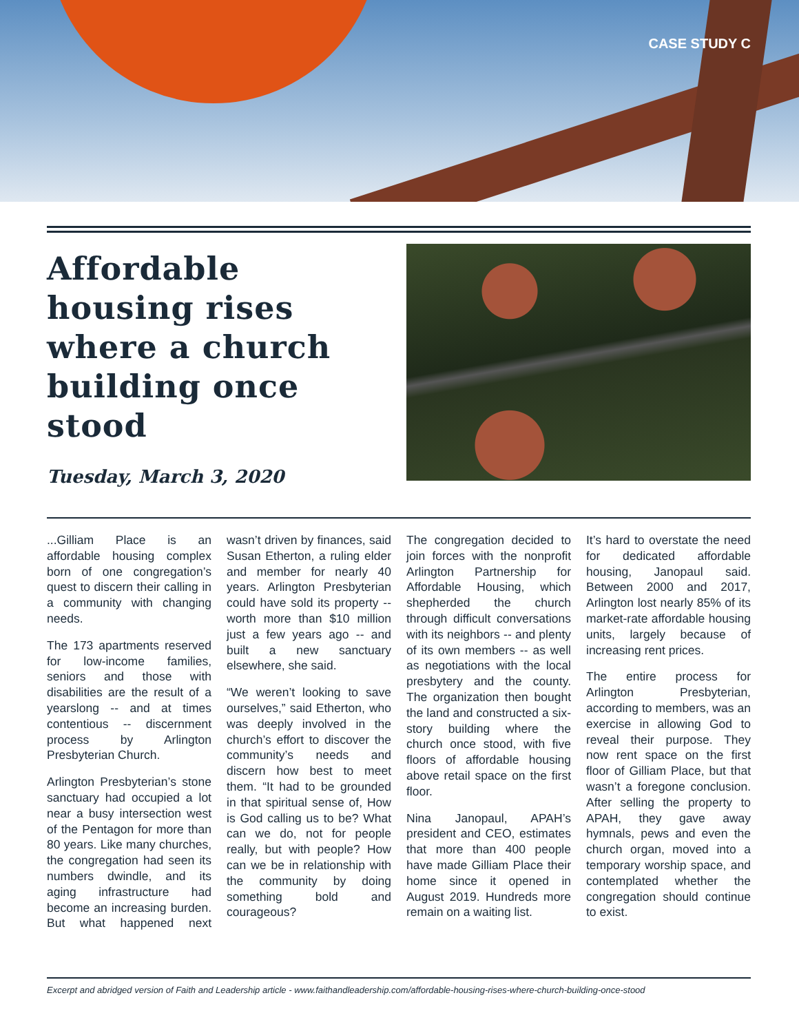CASE STUDY C
Affordable housing rises where a church building once stood
Tuesday, March 3, 2020
...Gilliam Place is an affordable housing complex born of one congregation’s quest to discern their calling in a community with changing needs.
The 173 apartments reserved for low-income families, seniors and those with disabilities are the result of a yearslong -- and at times contentious -- discernment process by Arlington Presbyterian Church.
Arlington Presbyterian’s stone sanctuary had occupied a lot near a busy intersection west of the Pentagon for more than 80 years. Like many churches, the congregation had seen its numbers dwindle, and its aging infrastructure had become an increasing burden. But what happened next wasn’t driven by finances, said Susan Etherton, a ruling elder and member for nearly 40 years. Arlington Presbyterian could have sold its property -- worth more than $10 million just a few years ago -- and built a new sanctuary elsewhere, she said.
“We weren’t looking to save ourselves,” said Etherton, who was deeply involved in the church’s effort to discover the community’s needs and discern how best to meet them. “It had to be grounded in that spiritual sense of, How is God calling us to be? What can we do, not for people really, but with people? How can we be in relationship with the community by doing something bold and courageous?
The congregation decided to join forces with the nonprofit Arlington Partnership for Affordable Housing, which shepherded the church through difficult conversations with its neighbors -- and plenty of its own members -- as well as negotiations with the local presbytery and the county. The organization then bought the land and constructed a six-story building where the church once stood, with five floors of affordable housing above retail space on the first floor.
Nina Janopaul, APAH’s president and CEO, estimates that more than 400 people have made Gilliam Place their home since it opened in August 2019. Hundreds more remain on a waiting list.
It’s hard to overstate the need for dedicated affordable housing, Janopaul said. Between 2000 and 2017, Arlington lost nearly 85% of its market-rate affordable housing units, largely because of increasing rent prices.
The entire process for Arlington Presbyterian, according to members, was an exercise in allowing God to reveal their purpose. They now rent space on the first floor of Gilliam Place, but that wasn’t a foregone conclusion. After selling the property to APAH, they gave away hymnals, pews and even the church organ, moved into a temporary worship space, and contemplated whether the congregation should continue to exist.
Excerpt and abridged version of Faith and Leadership article - www.faithandleadership.com/affordable-housing-rises-where-church-building-once-stood